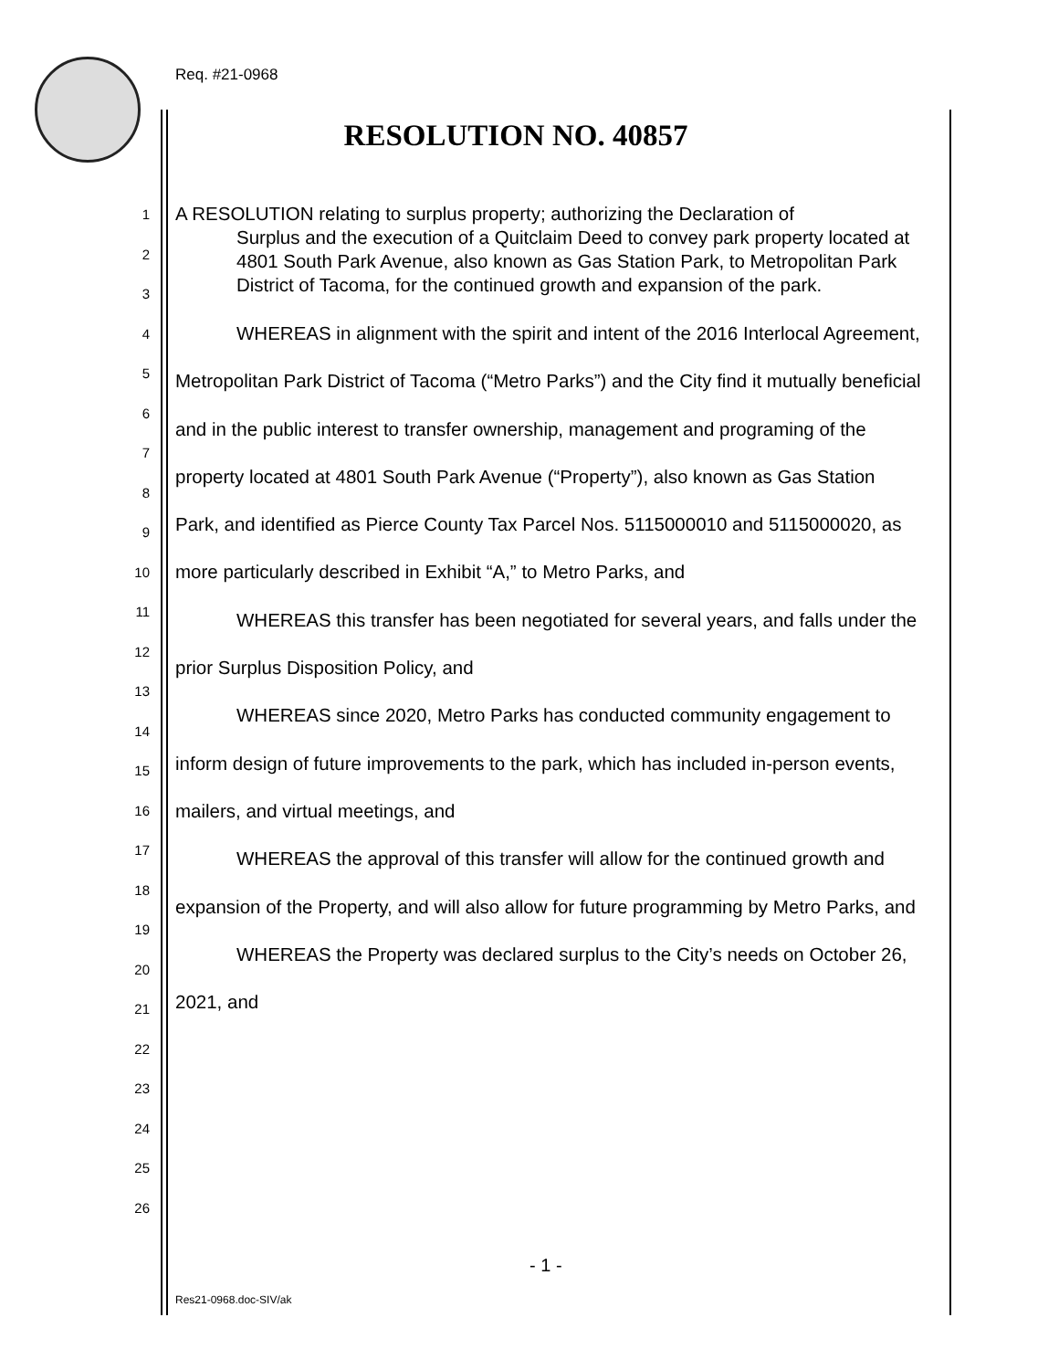Req. #21-0968
RESOLUTION NO. 40857
1
2
3
4
5
6
7
8
9
10
11
12
13
14
15
16
17
18
19
20
21
22
23
24
25
26
A RESOLUTION relating to surplus property; authorizing the Declaration of
Surplus and the execution of a Quitclaim Deed to convey park property located at 4801 South Park Avenue, also known as Gas Station Park, to Metropolitan Park District of Tacoma, for the continued growth and expansion of the park.
WHEREAS in alignment with the spirit and intent of the 2016 Interlocal Agreement, Metropolitan Park District of Tacoma (“Metro Parks”) and the City find it mutually beneficial and in the public interest to transfer ownership, management and programing of the property located at 4801 South Park Avenue (“Property”), also known as Gas Station Park, and identified as Pierce County Tax Parcel Nos. 5115000010 and 5115000020, as more particularly described in Exhibit “A,” to Metro Parks, and
WHEREAS this transfer has been negotiated for several years, and falls under the prior Surplus Disposition Policy, and
WHEREAS since 2020, Metro Parks has conducted community engagement to inform design of future improvements to the park, which has included in-person events, mailers, and virtual meetings, and
WHEREAS the approval of this transfer will allow for the continued growth and expansion of the Property, and will also allow for future programming by Metro Parks, and
WHEREAS the Property was declared surplus to the City’s needs on October 26, 2021, and
- 1 -
Res21-0968.doc-SIV/ak